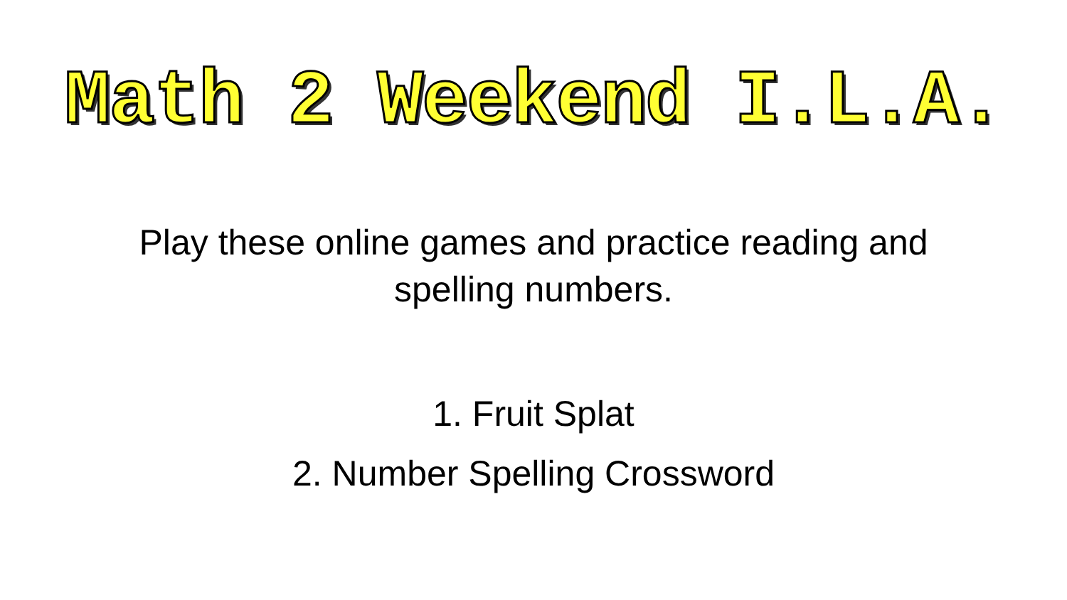Math 2 Weekend I.L.A.
Play these online games and practice reading and
spelling numbers.
1. Fruit Splat
2. Number Spelling Crossword